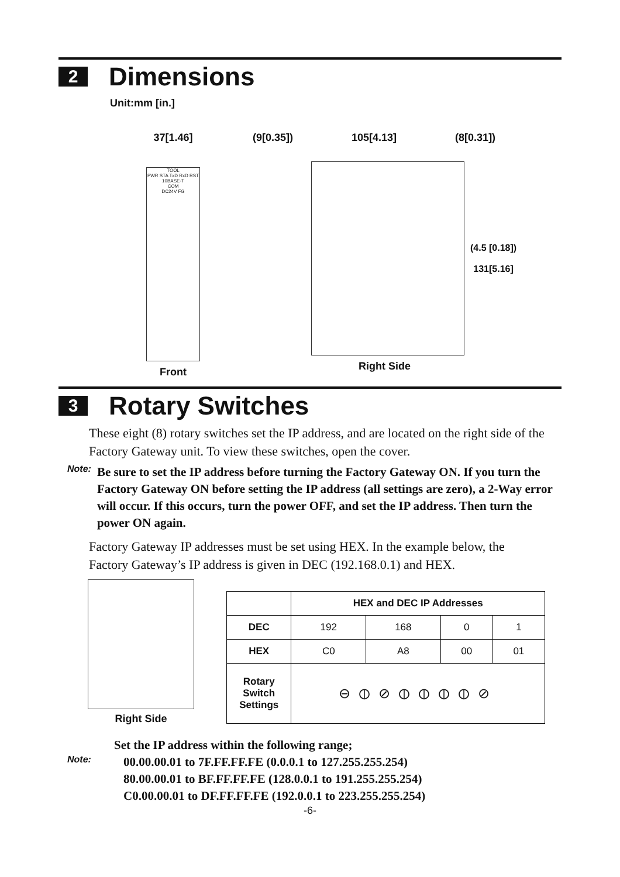2 Dimensions
Unit:mm [in.]
37[1.46]
TOOL
PWR STA TxD RxD RST
10BASE-T
COM
DC24V FG
Front
(9[0.35]) 105[4.13] (8[0.31])
(4.5 [0.18])
131[5.16]
Right Side
3 Rotary Switches
These eight (8) rotary switches set the IP address, and are located on the right side of the Factory Gateway unit. To view these switches, open the cover.
Note: Be sure to set the IP address before turning the Factory Gateway ON. If you turn the Factory Gateway ON before setting the IP address (all settings are zero), a 2-Way error will occur. If this occurs, turn the power OFF, and set the IP address. Then turn the power ON again.
Factory Gateway IP addresses must be set using HEX. In the example below, the Factory Gateway’s IP address is given in DEC (192.168.0.1) and HEX.
Right Side
| | HEX and DEC IP Addresses | | | |
| --- | --- | --- | --- | --- |
| DEC | 192 | 168 | 0 | 1 |
| HEX | C0 | A8 | 00 | 01 |
| Rotary Switch Settings | ⊖⦶⊘⦶⦶⦶⦶⊘ | | | |
Note:
Set the IP address within the following range;
00.00.00.01 to 7F.FF.FF.FE (0.0.0.1 to 127.255.255.254)
80.00.00.01 to BF.FF.FF.FE (128.0.0.1 to 191.255.255.254)
C0.00.00.01 to DF.FF.FF.FE (192.0.0.1 to 223.255.255.254)
-6-